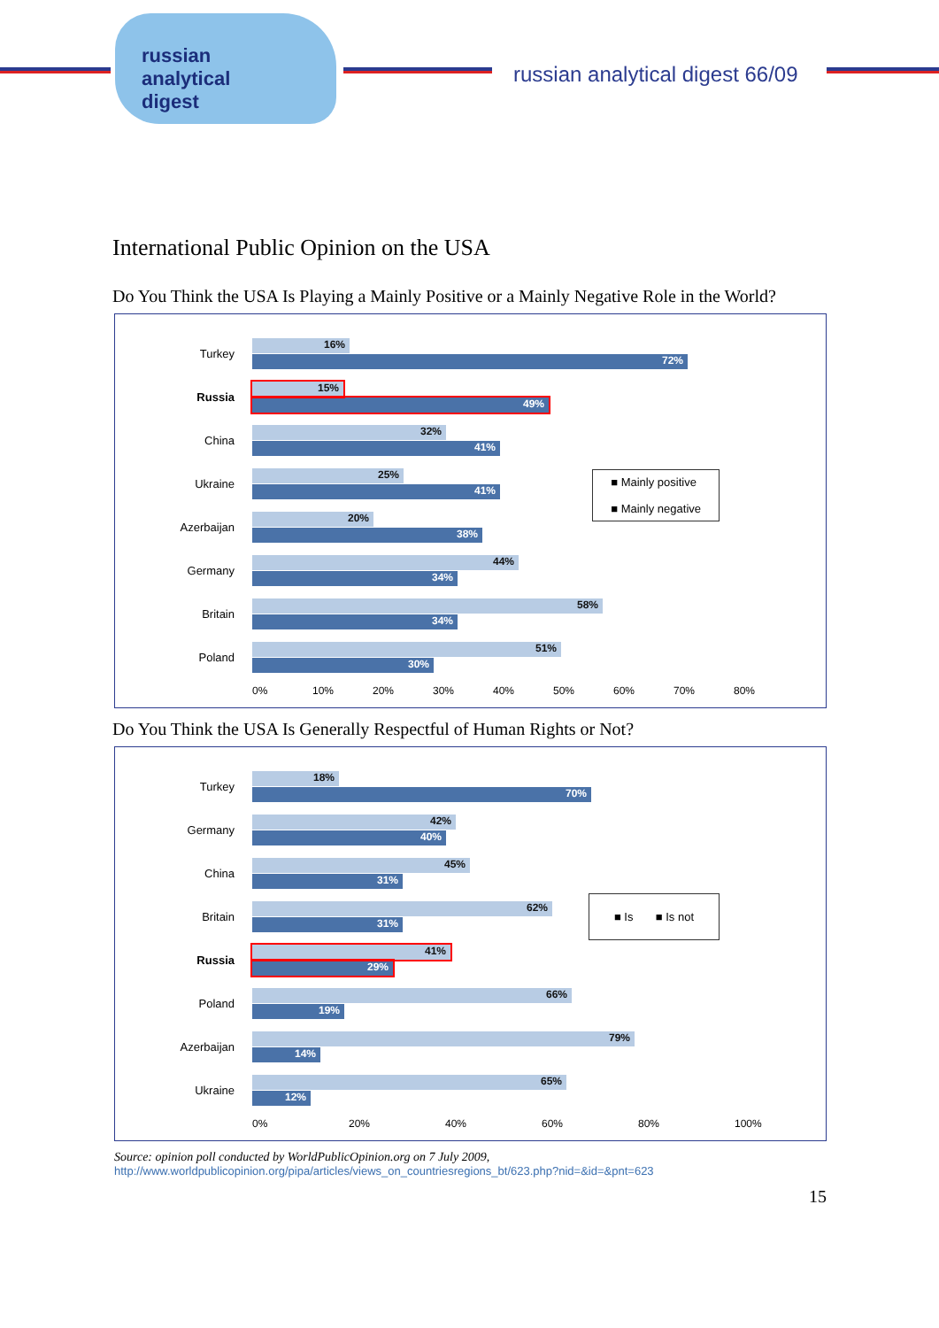russian
analytical
digest
russian analytical digest 66/09
International Public Opinion on the USA
Do You Think the USA Is Playing a Mainly Positive or a Mainly Negative Role in the World?
■ Mainly positive
■ Mainly negative
Turkey
16%
72%
Russia
15%
49%
China
32%
41%
Ukraine
25%
41%
Azerbaijan
20%
38%
Germany
44%
34%
Britain
58%
34%
Poland
51%
30%
0% 10% 20% 30% 40% 50% 60% 70% 80%
Do You Think the USA Is Generally Respectful of Human Rights or Not?
■ Is ■ Is not
Turkey
18%
70%
Germany
42%
40%
China
45%
31%
Britain
62%
31%
Russia
41%
29%
Poland
66%
19%
Azerbaijan
79%
14%
Ukraine
65%
12%
0% 20% 40% 60% 80% 100%
Source: opinion poll conducted by WorldPublicOpinion.org on 7 July 2009,
http://www.worldpublicopinion.org/pipa/articles/views_on_countriesregions_bt/623.php?nid=&id=&pnt=623
15